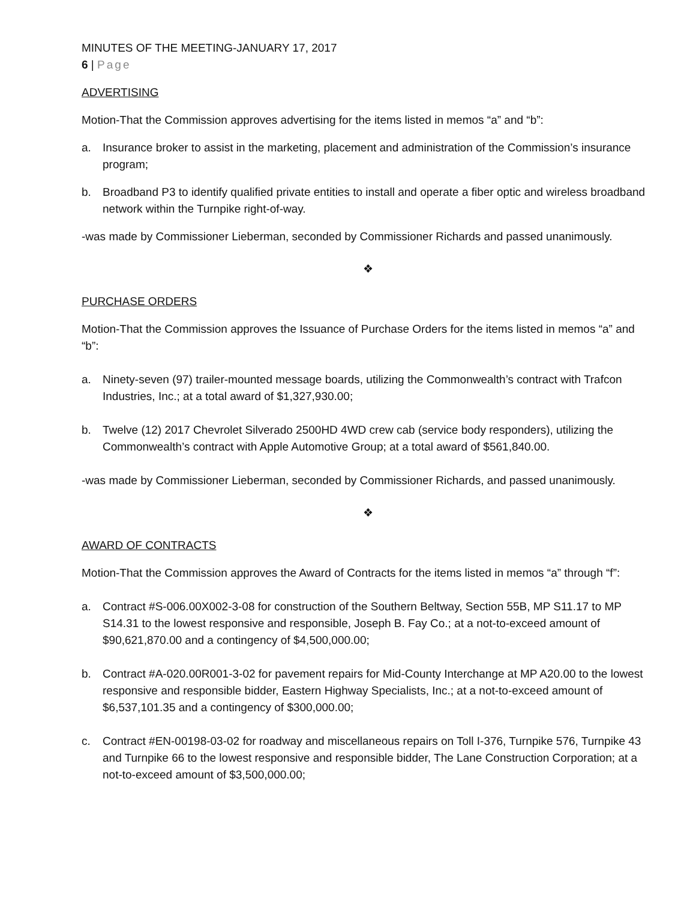MINUTES OF THE MEETING-JANUARY 17, 2017
6 | Page
ADVERTISING
Motion-That the Commission approves advertising for the items listed in memos “a” and “b”:
a. Insurance broker to assist in the marketing, placement and administration of the Commission’s insurance program;
b. Broadband P3 to identify qualified private entities to install and operate a fiber optic and wireless broadband network within the Turnpike right-of-way.
-was made by Commissioner Lieberman, seconded by Commissioner Richards and passed unanimously.
❖
PURCHASE ORDERS
Motion-That the Commission approves the Issuance of Purchase Orders for the items listed in memos “a” and “b”:
a. Ninety-seven (97) trailer-mounted message boards, utilizing the Commonwealth’s contract with Trafcon Industries, Inc.; at a total award of $1,327,930.00;
b. Twelve (12) 2017 Chevrolet Silverado 2500HD 4WD crew cab (service body responders), utilizing the Commonwealth’s contract with Apple Automotive Group; at a total award of $561,840.00.
-was made by Commissioner Lieberman, seconded by Commissioner Richards, and passed unanimously.
❖
AWARD OF CONTRACTS
Motion-That the Commission approves the Award of Contracts for the items listed in memos “a” through “f”:
a. Contract #S-006.00X002-3-08 for construction of the Southern Beltway, Section 55B, MP S11.17 to MP S14.31 to the lowest responsive and responsible, Joseph B. Fay Co.; at a not-to-exceed amount of $90,621,870.00 and a contingency of $4,500,000.00;
b. Contract #A-020.00R001-3-02 for pavement repairs for Mid-County Interchange at MP A20.00 to the lowest responsive and responsible bidder, Eastern Highway Specialists, Inc.; at a not-to-exceed amount of $6,537,101.35 and a contingency of $300,000.00;
c. Contract #EN-00198-03-02 for roadway and miscellaneous repairs on Toll I-376, Turnpike 576, Turnpike 43 and Turnpike 66 to the lowest responsive and responsible bidder, The Lane Construction Corporation; at a not-to-exceed amount of $3,500,000.00;